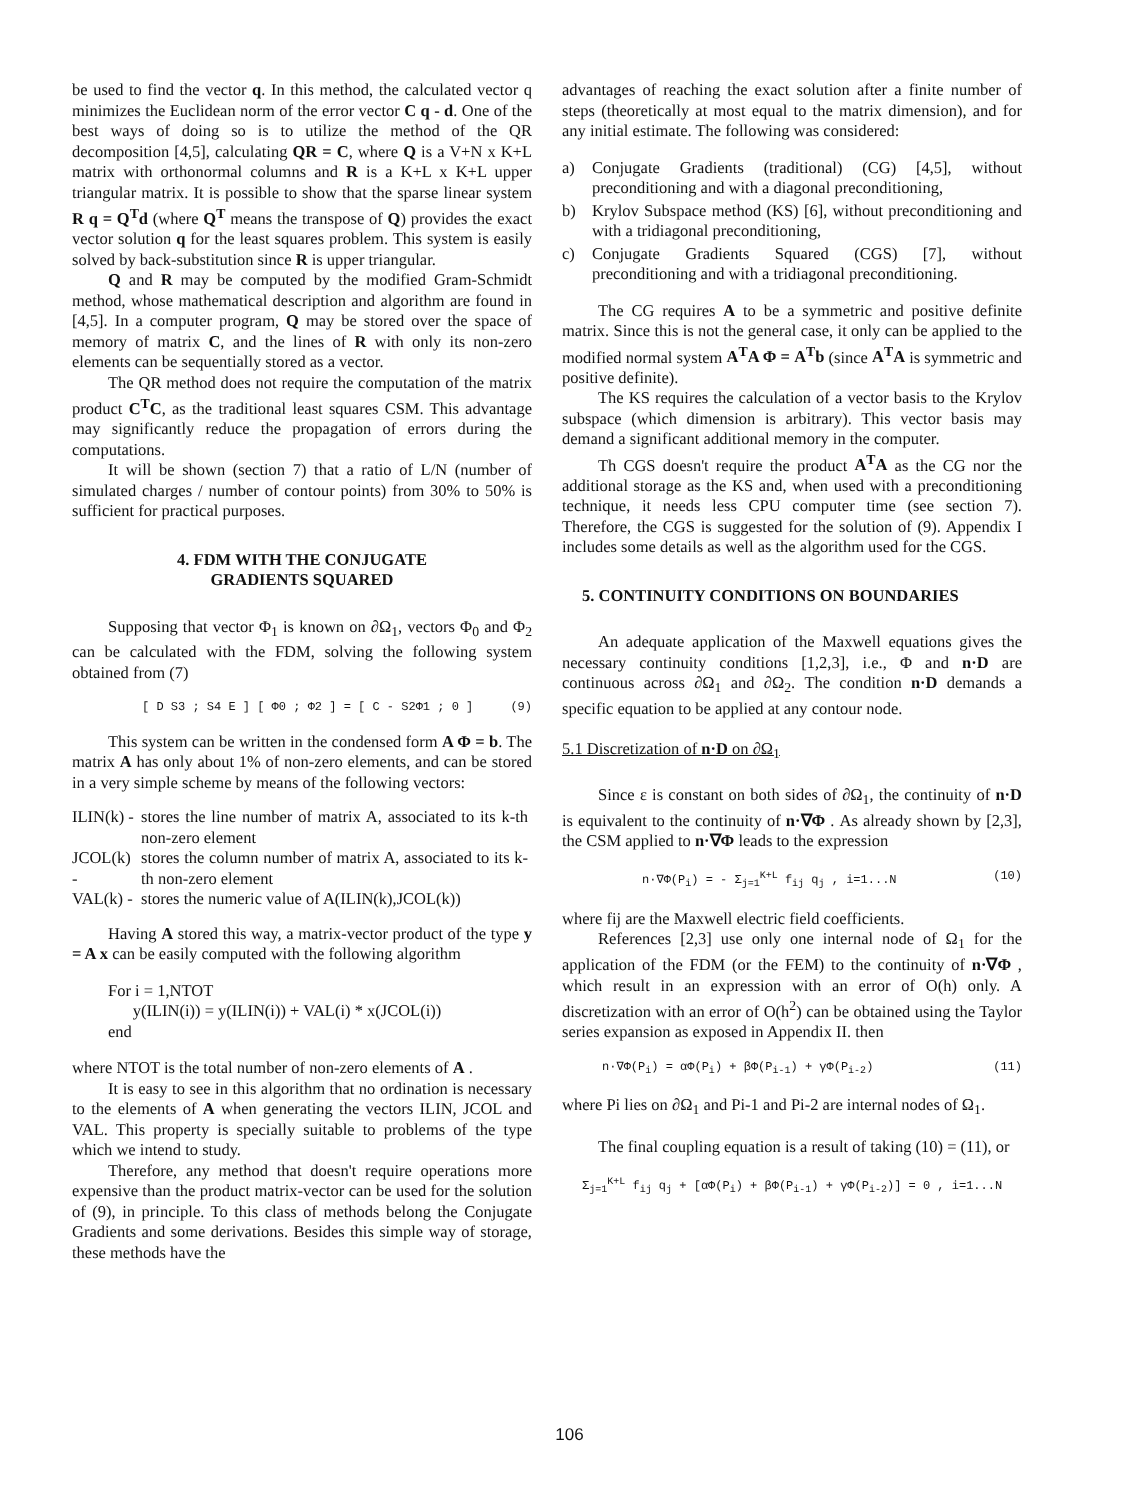be used to find the vector q. In this method, the calculated vector q minimizes the Euclidean norm of the error vector C q - d. One of the best ways of doing so is to utilize the method of the QR decomposition [4,5], calculating QR = C, where Q is a V+N x K+L matrix with orthonormal columns and R is a K+L x K+L upper triangular matrix. It is possible to show that the sparse linear system R q = Q<sup>T</sup>d (where Q<sup>T</sup> means the transpose of Q) provides the exact vector solution q for the least squares problem. This system is easily solved by back-substitution since R is upper triangular.
Q and R may be computed by the modified Gram-Schmidt method, whose mathematical description and algorithm are found in [4,5]. In a computer program, Q may be stored over the space of memory of matrix C, and the lines of R with only its non-zero elements can be sequentially stored as a vector.
The QR method does not require the computation of the matrix product C<sup>T</sup>C, as the traditional least squares CSM. This advantage may significantly reduce the propagation of errors during the computations.
It will be shown (section 7) that a ratio of L/N (number of simulated charges / number of contour points) from 30% to 50% is sufficient for practical purposes.
4. FDM WITH THE CONJUGATE
GRADIENTS SQUARED
Supposing that vector Φ<sub>1</sub> is known on ∂Ω<sub>1</sub>, vectors Φ<sub>0</sub> and Φ<sub>2</sub> can be calculated with the FDM, solving the following system obtained from (7)
[ D S3 ; S4 E ] [ Φ0 ; Φ2 ] = [ C - S2Φ1 ; 0 ] (9)
This system can be written in the condensed form A Φ = b. The matrix A has only about 1% of non-zero elements, and can be stored in a very simple scheme by means of the following vectors:
| ILIN(k) - | stores the line number of matrix A, associated to its k-th non-zero element |
| JCOL(k) - | stores the column number of matrix A, associated to its k-th non-zero element |
| VAL(k) - | stores the numeric value of A(ILIN(k),JCOL(k)) |
Having A stored this way, a matrix-vector product of the type y = A x can be easily computed with the following algorithm
For i = 1,NTOT
y(ILIN(i)) = y(ILIN(i)) + VAL(i) * x(JCOL(i))
end
where NTOT is the total number of non-zero elements of A .
It is easy to see in this algorithm that no ordination is necessary to the elements of A when generating the vectors ILIN, JCOL and VAL. This property is specially suitable to problems of the type which we intend to study.
Therefore, any method that doesn't require operations more expensive than the product matrix-vector can be used for the solution of (9), in principle. To this class of methods belong the Conjugate Gradients and some derivations. Besides this simple way of storage, these methods have the
advantages of reaching the exact solution after a finite number of steps (theoretically at most equal to the matrix dimension), and for any initial estimate. The following was considered:
a) Conjugate Gradients (traditional) (CG) [4,5], without preconditioning and with a diagonal preconditioning,
b) Krylov Subspace method (KS) [6], without preconditioning and with a tridiagonal preconditioning,
c) Conjugate Gradients Squared (CGS) [7], without preconditioning and with a tridiagonal preconditioning.
The CG requires A to be a symmetric and positive definite matrix. Since this is not the general case, it only can be applied to the modified normal system A<sup>T</sup>A Φ = A<sup>T</sup>b (since A<sup>T</sup>A is symmetric and positive definite).
The KS requires the calculation of a vector basis to the Krylov subspace (which dimension is arbitrary). This vector basis may demand a significant additional memory in the computer.
Th CGS doesn't require the product A<sup>T</sup>A as the CG nor the additional storage as the KS and, when used with a preconditioning technique, it needs less CPU computer time (see section 7). Therefore, the CGS is suggested for the solution of (9). Appendix I includes some details as well as the algorithm used for the CGS.
5. CONTINUITY CONDITIONS ON BOUNDARIES
An adequate application of the Maxwell equations gives the necessary continuity conditions [1,2,3], i.e., Φ and n·D are continuous across ∂Ω<sub>1</sub> and ∂Ω<sub>2</sub>. The condition n·D demands a specific equation to be applied at any contour node.
5.1 Discretization of n·D on ∂Ω<sub>1</sub>
Since ε is constant on both sides of ∂Ω<sub>1</sub>, the continuity of n·D is equivalent to the continuity of n·∇Φ . As already shown by [2,3], the CSM applied to n·∇Φ leads to the expression
n·∇Φ(P<sub>i</sub>) = - Σ<sub>j=1</sub><sup>K+L</sup> f<sub>ij</sub> q<sub>j</sub> , i=1...N (10)
where fij are the Maxwell electric field coefficients.
References [2,3] use only one internal node of Ω<sub>1</sub> for the application of the FDM (or the FEM) to the continuity of n·∇Φ , which result in an expression with an error of O(h) only. A discretization with an error of O(h<sup>2</sup>) can be obtained using the Taylor series expansion as exposed in Appendix II. then
n·∇Φ(P<sub>i</sub>) = αΦ(P<sub>i</sub>) + βΦ(P<sub>i-1</sub>) + γΦ(P<sub>i-2</sub>) (11)
where Pi lies on ∂Ω<sub>1</sub> and Pi-1 and Pi-2 are internal nodes of Ω<sub>1</sub>.
The final coupling equation is a result of taking (10) = (11), or
Σ<sub>j=1</sub><sup>K+L</sup> f<sub>ij</sub> q<sub>j</sub> + [αΦ(P<sub>i</sub>) + βΦ(P<sub>i-1</sub>) + γΦ(P<sub>i-2</sub>)] = 0 , i=1...N
106